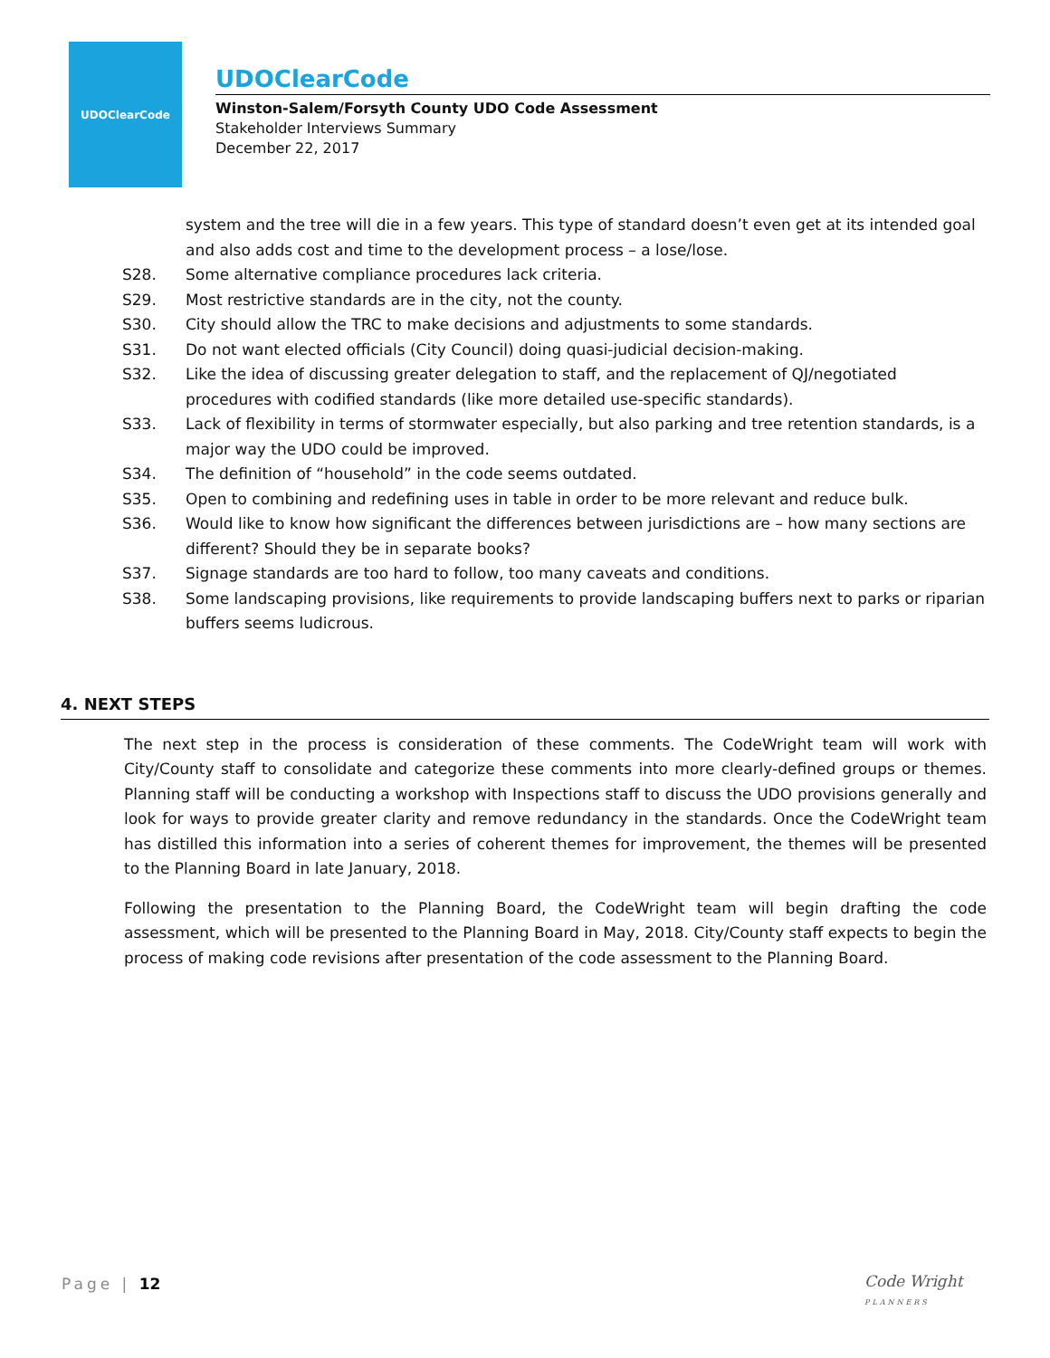UDOClearCode
UDOClearCode
Winston-Salem/Forsyth County UDO Code Assessment
Stakeholder Interviews Summary
December 22, 2017
system and the tree will die in a few years. This type of standard doesn’t even get at its intended goal and also adds cost and time to the development process – a lose/lose.
S28. Some alternative compliance procedures lack criteria.
S29. Most restrictive standards are in the city, not the county.
S30. City should allow the TRC to make decisions and adjustments to some standards.
S31. Do not want elected officials (City Council) doing quasi-judicial decision-making.
S32. Like the idea of discussing greater delegation to staff, and the replacement of QJ/negotiated procedures with codified standards (like more detailed use-specific standards).
S33. Lack of flexibility in terms of stormwater especially, but also parking and tree retention standards, is a major way the UDO could be improved.
S34. The definition of “household” in the code seems outdated.
S35. Open to combining and redefining uses in table in order to be more relevant and reduce bulk.
S36. Would like to know how significant the differences between jurisdictions are – how many sections are different? Should they be in separate books?
S37. Signage standards are too hard to follow, too many caveats and conditions.
S38. Some landscaping provisions, like requirements to provide landscaping buffers next to parks or riparian buffers seems ludicrous.
4. NEXT STEPS
The next step in the process is consideration of these comments. The CodeWright team will work with City/County staff to consolidate and categorize these comments into more clearly-defined groups or themes. Planning staff will be conducting a workshop with Inspections staff to discuss the UDO provisions generally and look for ways to provide greater clarity and remove redundancy in the standards. Once the CodeWright team has distilled this information into a series of coherent themes for improvement, the themes will be presented to the Planning Board in late January, 2018.
Following the presentation to the Planning Board, the CodeWright team will begin drafting the code assessment, which will be presented to the Planning Board in May, 2018. City/County staff expects to begin the process of making code revisions after presentation of the code assessment to the Planning Board.
Page | 12
Code Wright
PLANNERS